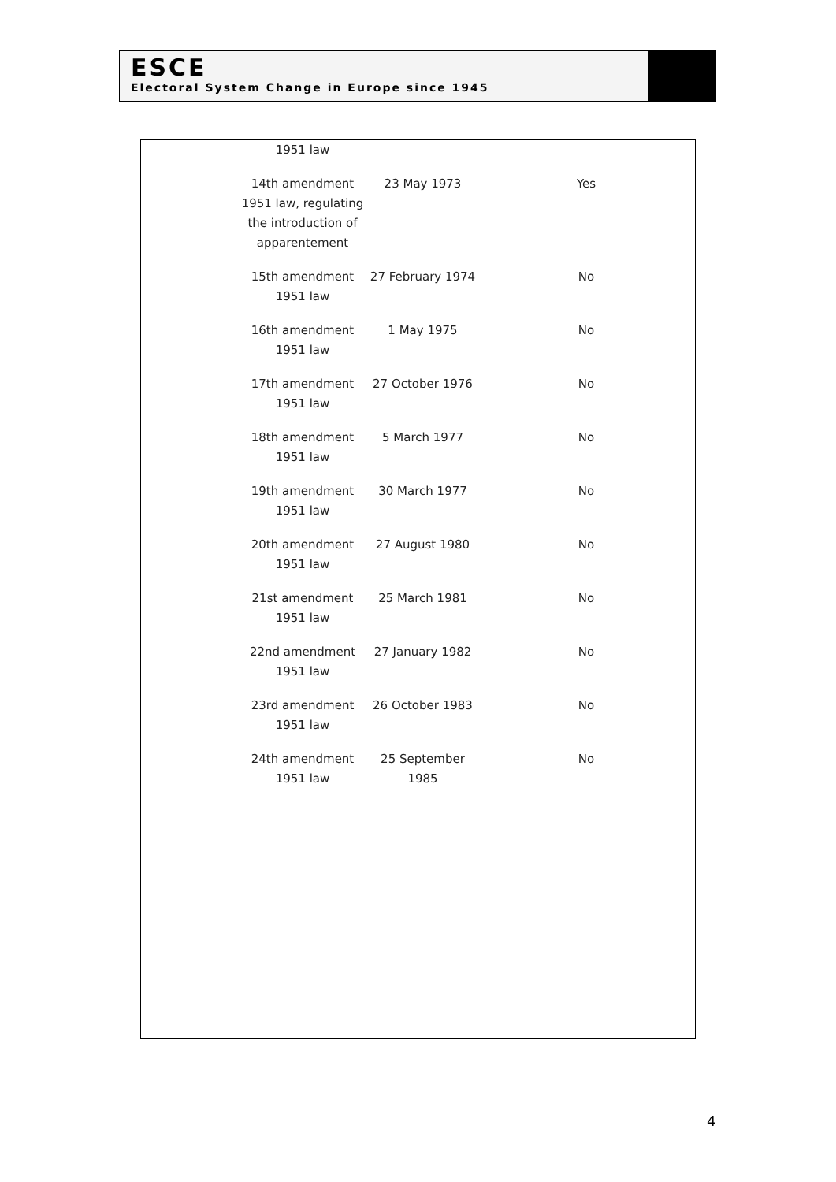ESCE
Electoral System Change in Europe since 1945
| 1951 law | | |
| 14th amendment 1951 law, regulating the introduction of apparentement | 23 May 1973 | Yes |
| 15th amendment 1951 law | 27 February 1974 | No |
| 16th amendment 1951 law | 1 May 1975 | No |
| 17th amendment 1951 law | 27 October 1976 | No |
| 18th amendment 1951 law | 5 March 1977 | No |
| 19th amendment 1951 law | 30 March 1977 | No |
| 20th amendment 1951 law | 27 August 1980 | No |
| 21st amendment 1951 law | 25 March 1981 | No |
| 22nd amendment 1951 law | 27 January 1982 | No |
| 23rd amendment 1951 law | 26 October 1983 | No |
| 24th amendment 1951 law | 25 September 1985 | No |
4